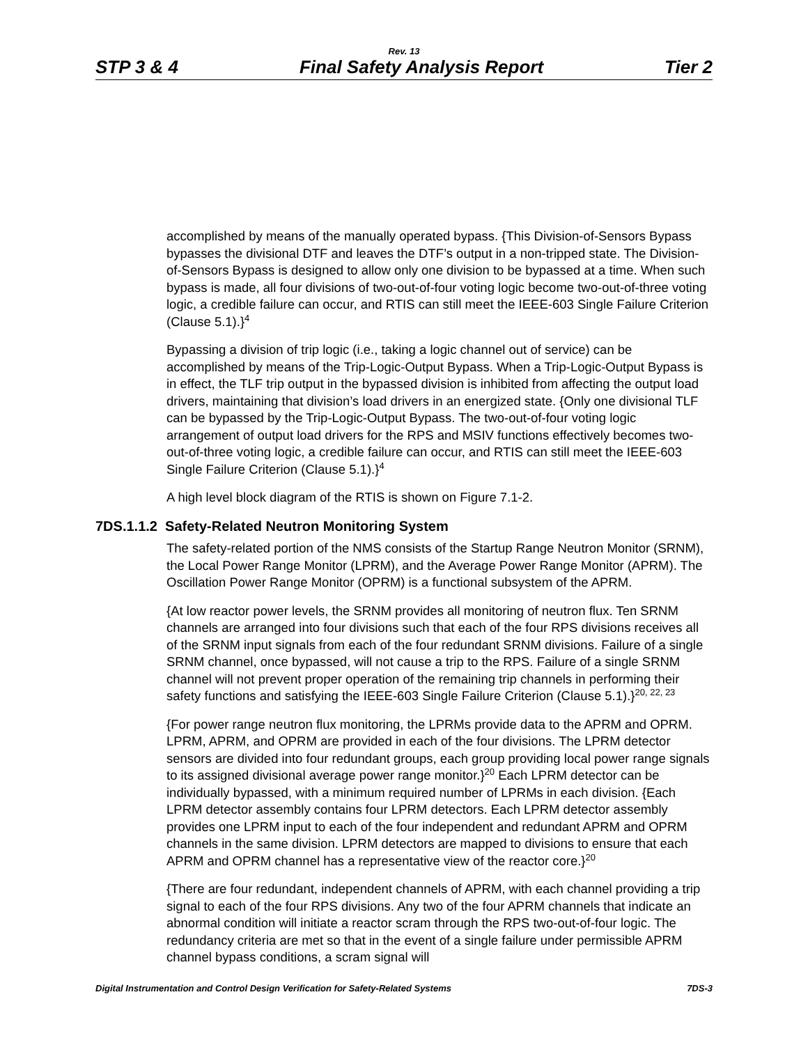Rev. 13
STP 3 & 4 Final Safety Analysis Report Tier 2
accomplished by means of the manually operated bypass. {This Division-of-Sensors Bypass bypasses the divisional DTF and leaves the DTF’s output in a non-tripped state. The Division-of-Sensors Bypass is designed to allow only one division to be bypassed at a time. When such bypass is made, all four divisions of two-out-of-four voting logic become two-out-of-three voting logic, a credible failure can occur, and RTIS can still meet the IEEE-603 Single Failure Criterion (Clause 5.1).}<sup>4</sup>
Bypassing a division of trip logic (i.e., taking a logic channel out of service) can be accomplished by means of the Trip-Logic-Output Bypass. When a Trip-Logic-Output Bypass is in effect, the TLF trip output in the bypassed division is inhibited from affecting the output load drivers, maintaining that division’s load drivers in an energized state. {Only one divisional TLF can be bypassed by the Trip-Logic-Output Bypass. The two-out-of-four voting logic arrangement of output load drivers for the RPS and MSIV functions effectively becomes two-out-of-three voting logic, a credible failure can occur, and RTIS can still meet the IEEE-603 Single Failure Criterion (Clause 5.1).}<sup>4</sup>
A high level block diagram of the RTIS is shown on Figure 7.1-2.
7DS.1.1.2 Safety-Related Neutron Monitoring System
The safety-related portion of the NMS consists of the Startup Range Neutron Monitor (SRNM), the Local Power Range Monitor (LPRM), and the Average Power Range Monitor (APRM). The Oscillation Power Range Monitor (OPRM) is a functional subsystem of the APRM.
{At low reactor power levels, the SRNM provides all monitoring of neutron flux. Ten SRNM channels are arranged into four divisions such that each of the four RPS divisions receives all of the SRNM input signals from each of the four redundant SRNM divisions. Failure of a single SRNM channel, once bypassed, will not cause a trip to the RPS. Failure of a single SRNM channel will not prevent proper operation of the remaining trip channels in performing their safety functions and satisfying the IEEE-603 Single Failure Criterion (Clause 5.1).}<sup>20, 22, 23</sup>
{For power range neutron flux monitoring, the LPRMs provide data to the APRM and OPRM. LPRM, APRM, and OPRM are provided in each of the four divisions. The LPRM detector sensors are divided into four redundant groups, each group providing local power range signals to its assigned divisional average power range monitor.}<sup>20</sup> Each LPRM detector can be individually bypassed, with a minimum required number of LPRMs in each division. {Each LPRM detector assembly contains four LPRM detectors. Each LPRM detector assembly provides one LPRM input to each of the four independent and redundant APRM and OPRM channels in the same division. LPRM detectors are mapped to divisions to ensure that each APRM and OPRM channel has a representative view of the reactor core.}<sup>20</sup>
{There are four redundant, independent channels of APRM, with each channel providing a trip signal to each of the four RPS divisions. Any two of the four APRM channels that indicate an abnormal condition will initiate a reactor scram through the RPS two-out-of-four logic. The redundancy criteria are met so that in the event of a single failure under permissible APRM channel bypass conditions, a scram signal will
Digital Instrumentation and Control Design Verification for Safety-Related Systems 7DS-3